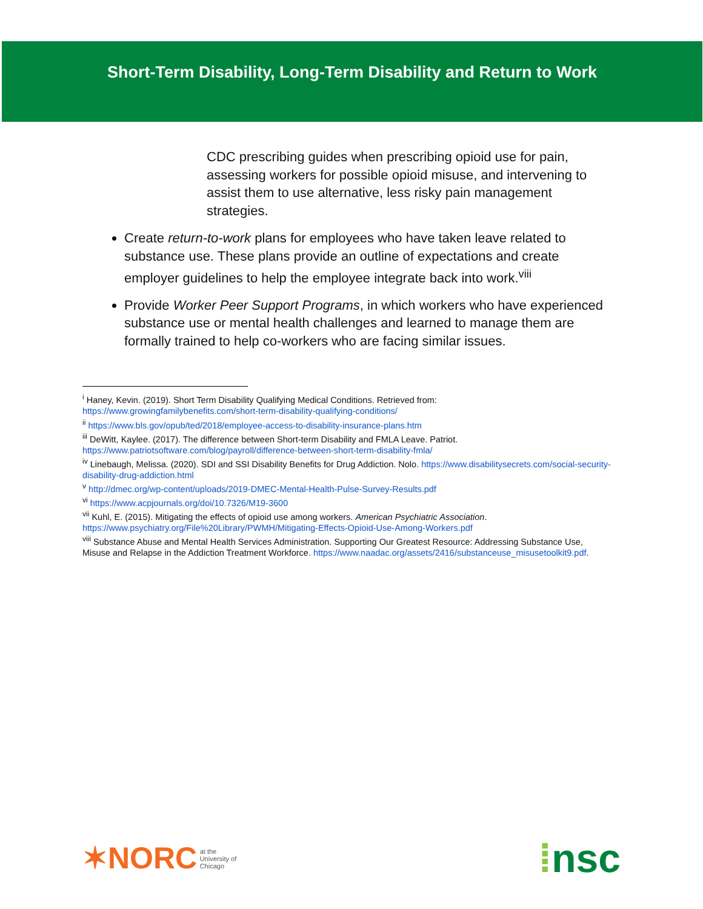Short-Term Disability, Long-Term Disability and Return to Work
CDC prescribing guides when prescribing opioid use for pain, assessing workers for possible opioid misuse, and intervening to assist them to use alternative, less risky pain management strategies.
Create return-to-work plans for employees who have taken leave related to substance use. These plans provide an outline of expectations and create employer guidelines to help the employee integrate back into work.<sup>viii</sup>
Provide Worker Peer Support Programs, in which workers who have experienced substance use or mental health challenges and learned to manage them are formally trained to help co-workers who are facing similar issues.
<sup>i</sup> Haney, Kevin. (2019). Short Term Disability Qualifying Medical Conditions. Retrieved from: https://www.growingfamilybenefits.com/short-term-disability-qualifying-conditions/
<sup>ii</sup> https://www.bls.gov/opub/ted/2018/employee-access-to-disability-insurance-plans.htm
<sup>iii</sup> DeWitt, Kaylee. (2017). The difference between Short-term Disability and FMLA Leave. Patriot. https://www.patriotsoftware.com/blog/payroll/difference-between-short-term-disability-fmla/
<sup>iv</sup> Linebaugh, Melissa. (2020). SDI and SSI Disability Benefits for Drug Addiction. Nolo. https://www.disabilitysecrets.com/social-security-disability-drug-addiction.html
<sup>v</sup> http://dmec.org/wp-content/uploads/2019-DMEC-Mental-Health-Pulse-Survey-Results.pdf
<sup>vi</sup> https://www.acpjournals.org/doi/10.7326/M19-3600
<sup>vii</sup> Kuhl, E. (2015). Mitigating the effects of opioid use among workers. American Psychiatric Association. https://www.psychiatry.org/File%20Library/PWMH/Mitigating-Effects-Opioid-Use-Among-Workers.pdf
<sup>viii</sup> Substance Abuse and Mental Health Services Administration. Supporting Our Greatest Resource: Addressing Substance Use, Misuse and Relapse in the Addiction Treatment Workforce. https://www.naadac.org/assets/2416/substanceuse_misusetoolkit9.pdf.
✶NORC at the
University of
Chicago
⁞nsc